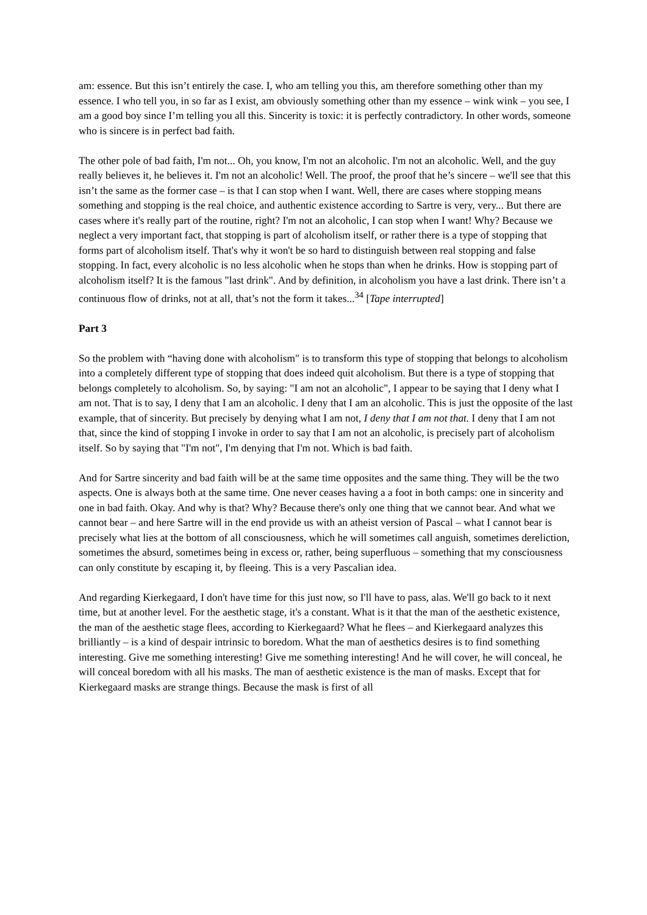am: essence. But this isn’t entirely the case. I, who am telling you this, am therefore something other than my essence. I who tell you, in so far as I exist, am obviously something other than my essence – wink wink – you see, I am a good boy since I’m telling you all this. Sincerity is toxic: it is perfectly contradictory. In other words, someone who is sincere is in perfect bad faith.
The other pole of bad faith, I'm not... Oh, you know, I'm not an alcoholic. I'm not an alcoholic. Well, and the guy really believes it, he believes it. I'm not an alcoholic! Well. The proof, the proof that he’s sincere – we'll see that this isn’t the same as the former case – is that I can stop when I want. Well, there are cases where stopping means something and stopping is the real choice, and authentic existence according to Sartre is very, very... But there are cases where it's really part of the routine, right? I'm not an alcoholic, I can stop when I want! Why? Because we neglect a very important fact, that stopping is part of alcoholism itself, or rather there is a type of stopping that forms part of alcoholism itself. That's why it won't be so hard to distinguish between real stopping and false stopping. In fact, every alcoholic is no less alcoholic when he stops than when he drinks. How is stopping part of alcoholism itself? It is the famous "last drink". And by definition, in alcoholism you have a last drink. There isn’t a continuous flow of drinks, not at all, that’s not the form it takes...<sup>34</sup> [Tape interrupted]
Part 3
So the problem with “having done with alcoholism" is to transform this type of stopping that belongs to alcoholism into a completely different type of stopping that does indeed quit alcoholism. But there is a type of stopping that belongs completely to alcoholism. So, by saying: "I am not an alcoholic", I appear to be saying that I deny what I am not. That is to say, I deny that I am an alcoholic. I deny that I am an alcoholic. This is just the opposite of the last example, that of sincerity. But precisely by denying what I am not, I deny that I am not that. I deny that I am not that, since the kind of stopping I invoke in order to say that I am not an alcoholic, is precisely part of alcoholism itself. So by saying that "I'm not", I'm denying that I'm not. Which is bad faith.
And for Sartre sincerity and bad faith will be at the same time opposites and the same thing. They will be the two aspects. One is always both at the same time. One never ceases having a a foot in both camps: one in sincerity and one in bad faith. Okay. And why is that? Why? Because there's only one thing that we cannot bear. And what we cannot bear – and here Sartre will in the end provide us with an atheist version of Pascal – what I cannot bear is precisely what lies at the bottom of all consciousness, which he will sometimes call anguish, sometimes dereliction, sometimes the absurd, sometimes being in excess or, rather, being superfluous – something that my consciousness can only constitute by escaping it, by fleeing. This is a very Pascalian idea.
And regarding Kierkegaard, I don't have time for this just now, so I'll have to pass, alas. We'll go back to it next time, but at another level. For the aesthetic stage, it's a constant. What is it that the man of the aesthetic existence, the man of the aesthetic stage flees, according to Kierkegaard? What he flees – and Kierkegaard analyzes this brilliantly – is a kind of despair intrinsic to boredom. What the man of aesthetics desires is to find something interesting. Give me something interesting! Give me something interesting! And he will cover, he will conceal, he will conceal boredom with all his masks. The man of aesthetic existence is the man of masks. Except that for Kierkegaard masks are strange things. Because the mask is first of all